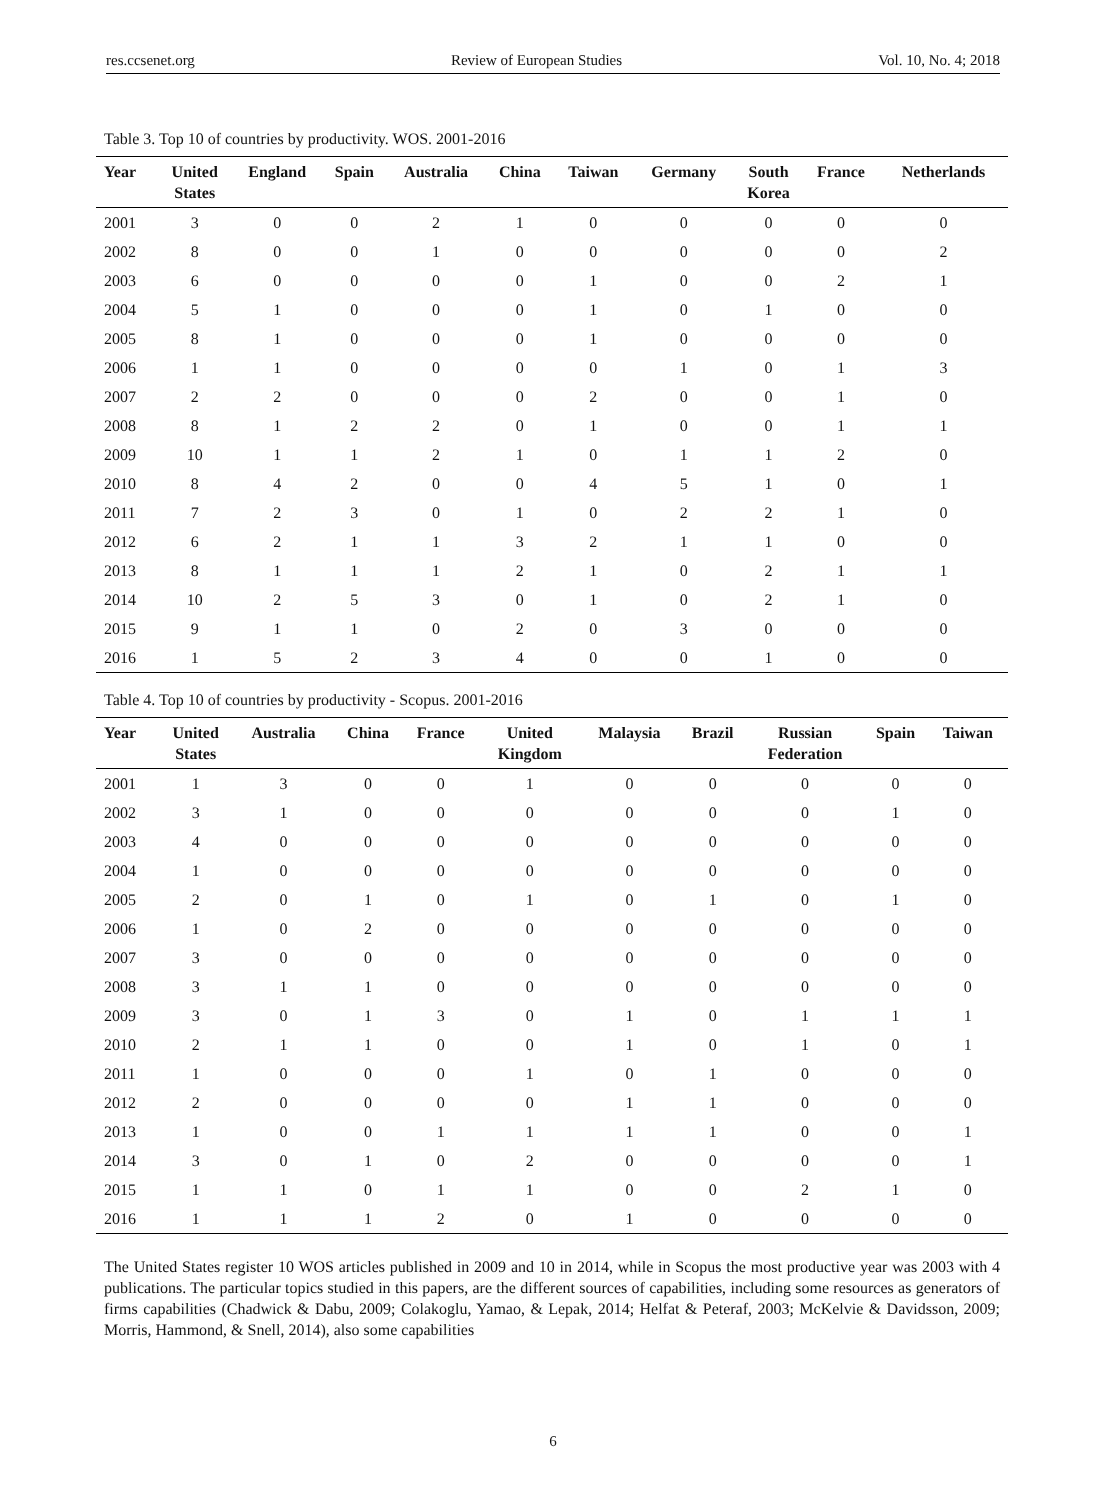res.ccsenet.org Review of European Studies Vol. 10, No. 4; 2018
Table 3. Top 10 of countries by productivity. WOS. 2001-2016
| Year | United States | England | Spain | Australia | China | Taiwan | Germany | South Korea | France | Netherlands |
| --- | --- | --- | --- | --- | --- | --- | --- | --- | --- | --- |
| 2001 | 3 | 0 | 0 | 2 | 1 | 0 | 0 | 0 | 0 | 0 |
| 2002 | 8 | 0 | 0 | 1 | 0 | 0 | 0 | 0 | 0 | 2 |
| 2003 | 6 | 0 | 0 | 0 | 0 | 1 | 0 | 0 | 2 | 1 |
| 2004 | 5 | 1 | 0 | 0 | 0 | 1 | 0 | 1 | 0 | 0 |
| 2005 | 8 | 1 | 0 | 0 | 0 | 1 | 0 | 0 | 0 | 0 |
| 2006 | 1 | 1 | 0 | 0 | 0 | 0 | 1 | 0 | 1 | 3 |
| 2007 | 2 | 2 | 0 | 0 | 0 | 2 | 0 | 0 | 1 | 0 |
| 2008 | 8 | 1 | 2 | 2 | 0 | 1 | 0 | 0 | 1 | 1 |
| 2009 | 10 | 1 | 1 | 2 | 1 | 0 | 1 | 1 | 2 | 0 |
| 2010 | 8 | 4 | 2 | 0 | 0 | 4 | 5 | 1 | 0 | 1 |
| 2011 | 7 | 2 | 3 | 0 | 1 | 0 | 2 | 2 | 1 | 0 |
| 2012 | 6 | 2 | 1 | 1 | 3 | 2 | 1 | 1 | 0 | 0 |
| 2013 | 8 | 1 | 1 | 1 | 2 | 1 | 0 | 2 | 1 | 1 |
| 2014 | 10 | 2 | 5 | 3 | 0 | 1 | 0 | 2 | 1 | 0 |
| 2015 | 9 | 1 | 1 | 0 | 2 | 0 | 3 | 0 | 0 | 0 |
| 2016 | 1 | 5 | 2 | 3 | 4 | 0 | 0 | 1 | 0 | 0 |
Table 4. Top 10 of countries by productivity - Scopus. 2001-2016
| Year | United States | Australia | China | France | United Kingdom | Malaysia | Brazil | Russian Federation | Spain | Taiwan |
| --- | --- | --- | --- | --- | --- | --- | --- | --- | --- | --- |
| 2001 | 1 | 3 | 0 | 0 | 1 | 0 | 0 | 0 | 0 | 0 |
| 2002 | 3 | 1 | 0 | 0 | 0 | 0 | 0 | 0 | 1 | 0 |
| 2003 | 4 | 0 | 0 | 0 | 0 | 0 | 0 | 0 | 0 | 0 |
| 2004 | 1 | 0 | 0 | 0 | 0 | 0 | 0 | 0 | 0 | 0 |
| 2005 | 2 | 0 | 1 | 0 | 1 | 0 | 1 | 0 | 1 | 0 |
| 2006 | 1 | 0 | 2 | 0 | 0 | 0 | 0 | 0 | 0 | 0 |
| 2007 | 3 | 0 | 0 | 0 | 0 | 0 | 0 | 0 | 0 | 0 |
| 2008 | 3 | 1 | 1 | 0 | 0 | 0 | 0 | 0 | 0 | 0 |
| 2009 | 3 | 0 | 1 | 3 | 0 | 1 | 0 | 1 | 1 | 1 |
| 2010 | 2 | 1 | 1 | 0 | 0 | 1 | 0 | 1 | 0 | 1 |
| 2011 | 1 | 0 | 0 | 0 | 1 | 0 | 1 | 0 | 0 | 0 |
| 2012 | 2 | 0 | 0 | 0 | 0 | 1 | 1 | 0 | 0 | 0 |
| 2013 | 1 | 0 | 0 | 1 | 1 | 1 | 1 | 0 | 0 | 1 |
| 2014 | 3 | 0 | 1 | 0 | 2 | 0 | 0 | 0 | 0 | 1 |
| 2015 | 1 | 1 | 0 | 1 | 1 | 0 | 0 | 2 | 1 | 0 |
| 2016 | 1 | 1 | 1 | 2 | 0 | 1 | 0 | 0 | 0 | 0 |
The United States register 10 WOS articles published in 2009 and 10 in 2014, while in Scopus the most productive year was 2003 with 4 publications. The particular topics studied in this papers, are the different sources of capabilities, including some resources as generators of firms capabilities (Chadwick & Dabu, 2009; Colakoglu, Yamao, & Lepak, 2014; Helfat & Peteraf, 2003; McKelvie & Davidsson, 2009; Morris, Hammond, & Snell, 2014), also some capabilities
6